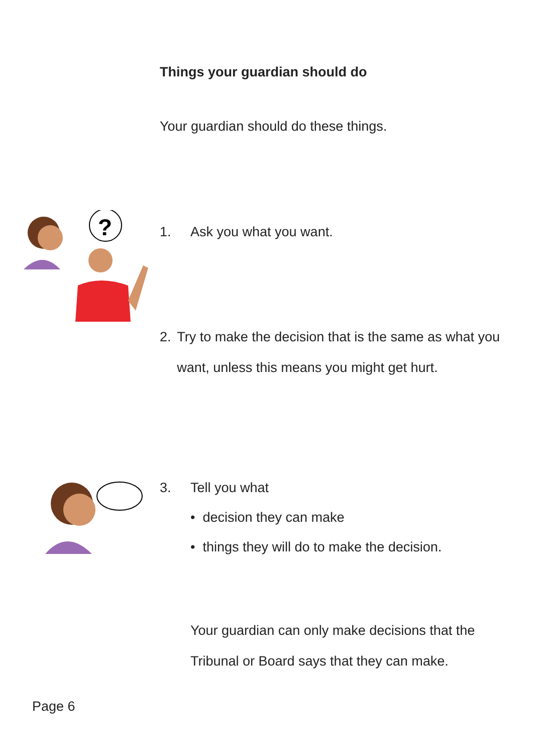Things your guardian should do
Your guardian should do these things.
?
1. Ask you what you want.
2. Try to make the decision that is the same as what you want, unless this means you might get hurt.
3. Tell you what
• decision they can make
• things they will do to make the decision.
Your guardian can only make decisions that the Tribunal or Board says that they can make.
Page 6